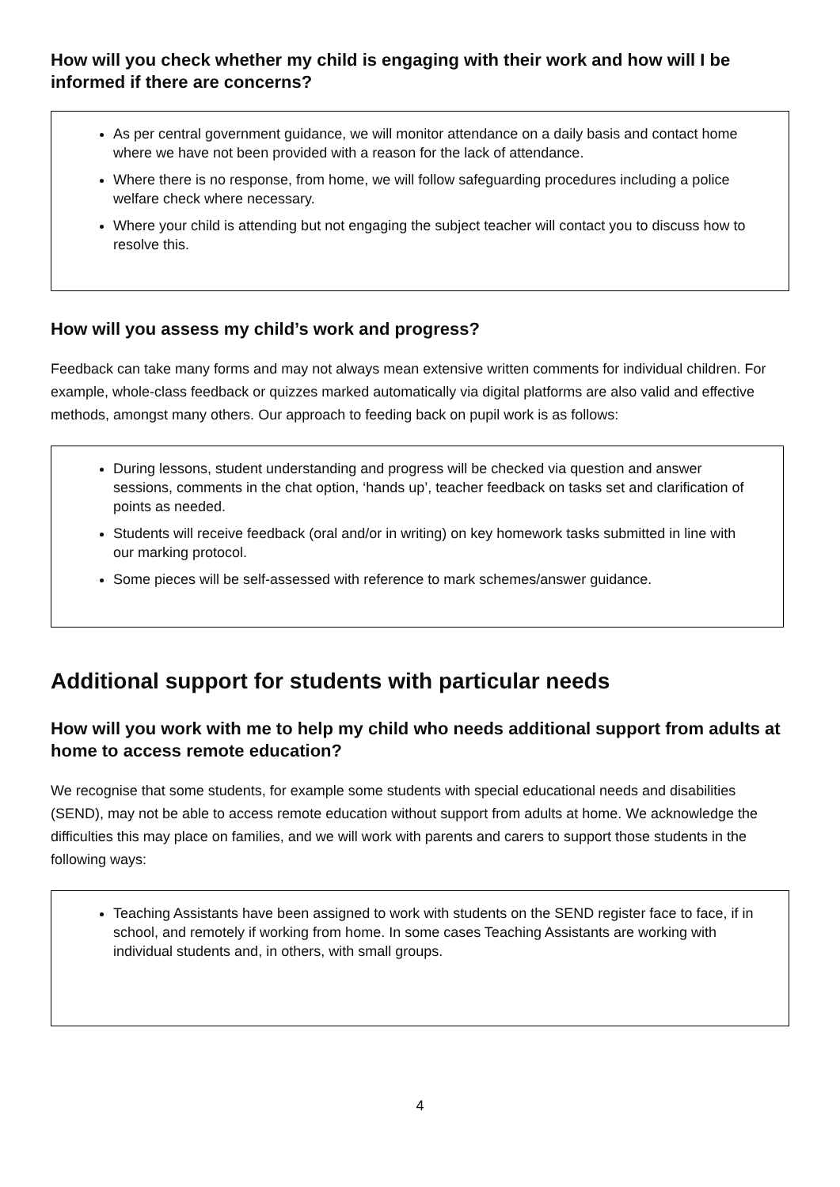How will you check whether my child is engaging with their work and how will I be informed if there are concerns?
As per central government guidance, we will monitor attendance on a daily basis and contact home where we have not been provided with a reason for the lack of attendance.
Where there is no response, from home, we will follow safeguarding procedures including a police welfare check where necessary.
Where your child is attending but not engaging the subject teacher will contact you to discuss how to resolve this.
How will you assess my child’s work and progress?
Feedback can take many forms and may not always mean extensive written comments for individual children. For example, whole-class feedback or quizzes marked automatically via digital platforms are also valid and effective methods, amongst many others. Our approach to feeding back on pupil work is as follows:
During lessons, student understanding and progress will be checked via question and answer sessions, comments in the chat option, ‘hands up’, teacher feedback on tasks set and clarification of points as needed.
Students will receive feedback (oral and/or in writing) on key homework tasks submitted in line with our marking protocol.
Some pieces will be self-assessed with reference to mark schemes/answer guidance.
Additional support for students with particular needs
How will you work with me to help my child who needs additional support from adults at home to access remote education?
We recognise that some students, for example some students with special educational needs and disabilities (SEND), may not be able to access remote education without support from adults at home. We acknowledge the difficulties this may place on families, and we will work with parents and carers to support those students in the following ways:
Teaching Assistants have been assigned to work with students on the SEND register face to face, if in school, and remotely if working from home. In some cases Teaching Assistants are working with individual students and, in others, with small groups.
4